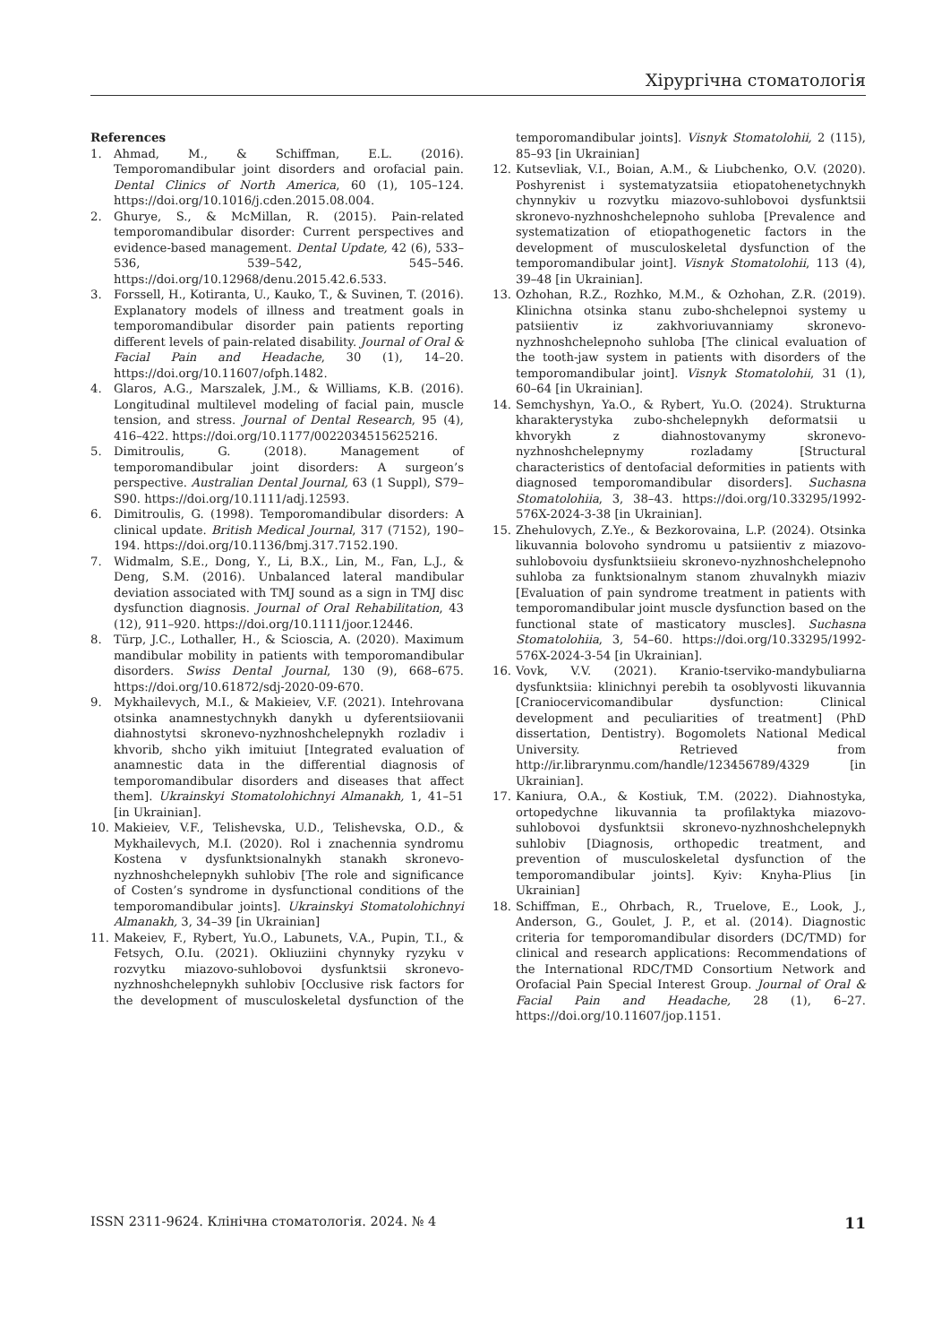Хірургічна стоматологія
References
1. Ahmad, M., & Schiffman, E.L. (2016). Temporomandibular joint disorders and orofacial pain. Dental Clinics of North America, 60 (1), 105–124. https://doi.org/10.1016/j.cden.2015.08.004.
2. Ghurye, S., & McMillan, R. (2015). Pain-related temporomandibular disorder: Current perspectives and evidence-based management. Dental Update, 42 (6), 533–536, 539–542, 545–546. https://doi.org/10.12968/denu.2015.42.6.533.
3. Forssell, H., Kotiranta, U., Kauko, T., & Suvinen, T. (2016). Explanatory models of illness and treatment goals in temporomandibular disorder pain patients reporting different levels of pain-related disability. Journal of Oral & Facial Pain and Headache, 30 (1), 14–20. https://doi.org/10.11607/ofph.1482.
4. Glaros, A.G., Marszalek, J.M., & Williams, K.B. (2016). Longitudinal multilevel modeling of facial pain, muscle tension, and stress. Journal of Dental Research, 95 (4), 416–422. https://doi.org/10.1177/0022034515625216.
5. Dimitroulis, G. (2018). Management of temporomandibular joint disorders: A surgeon’s perspective. Australian Dental Journal, 63 (1 Suppl), S79–S90. https://doi.org/10.1111/adj.12593.
6. Dimitroulis, G. (1998). Temporomandibular disorders: A clinical update. British Medical Journal, 317 (7152), 190–194. https://doi.org/10.1136/bmj.317.7152.190.
7. Widmalm, S.E., Dong, Y., Li, B.X., Lin, M., Fan, L.J., & Deng, S.M. (2016). Unbalanced lateral mandibular deviation associated with TMJ sound as a sign in TMJ disc dysfunction diagnosis. Journal of Oral Rehabilitation, 43 (12), 911–920. https://doi.org/10.1111/joor.12446.
8. Türp, J.C., Lothaller, H., & Scioscia, A. (2020). Maximum mandibular mobility in patients with temporomandibular disorders. Swiss Dental Journal, 130 (9), 668–675. https://doi.org/10.61872/sdj-2020-09-670.
9. Mykhailevych, M.I., & Makieiev, V.F. (2021). Intehrovana otsinka anamnestychnykh danykh u dyferentsiiovanii diahnostytsi skronevo-nyzhnoshchelepnykh rozladiv i khvorib, shcho yikh imituiut [Integrated evaluation of anamnestic data in the differential diagnosis of temporomandibular disorders and diseases that affect them]. Ukrainskyi Stomatolohichnyi Almanakh, 1, 41–51 [in Ukrainian].
10. Makieiev, V.F., Telishevska, U.D., Telishevska, O.D., & Mykhailevych, M.I. (2020). Rol i znachennia syndromu Kostena v dysfunktsionalnykh stanakh skronevo-nyzhnoshchelepnykh suhlobiv [The role and significance of Costen’s syndrome in dysfunctional conditions of the temporomandibular joints]. Ukrainskyi Stomatolohichnyi Almanakh, 3, 34–39 [in Ukrainian]
11. Makeiev, F., Rybert, Yu.O., Labunets, V.A., Pupin, T.I., & Fetsych, O.Iu. (2021). Okliuziini chynnyky ryzyku v rozvytku miazovo-suhlobovoi dysfunktsii skronevo-nyzhnoshchelepnykh suhlobiv [Occlusive risk factors for the development of musculoskeletal dysfunction of the temporomandibular joints]. Visnyk Stomatolohii, 2 (115), 85–93 [in Ukrainian]
12. Kutsevliak, V.I., Boian, A.M., & Liubchenko, O.V. (2020). Poshyrenist i systematyzatsiia etiopatohenetychnykh chynnykiv u rozvytku miazovo-suhlobovoi dysfunktsii skronevo-nyzhnoshchelepnoho suhloba [Prevalence and systematization of etiopathogenetic factors in the development of musculoskeletal dysfunction of the temporomandibular joint]. Visnyk Stomatolohii, 113 (4), 39–48 [in Ukrainian].
13. Ozhohan, R.Z., Rozhko, M.M., & Ozhohan, Z.R. (2019). Klinichna otsinka stanu zubo-shchelepnoi systemy u patsiientiv iz zakhvoriuvanniamy skronevo-nyzhnoshchelepnoho suhloba [The clinical evaluation of the tooth-jaw system in patients with disorders of the temporomandibular joint]. Visnyk Stomatolohii, 31 (1), 60–64 [in Ukrainian].
14. Semchyshyn, Ya.O., & Rybert, Yu.O. (2024). Strukturna kharakterystyka zubo-shchelepnykh deformatsii u khvorykh z diahnostovanymy skronevo-nyzhnoshchelepnymy rozladamy [Structural characteristics of dentofacial deformities in patients with diagnosed temporomandibular disorders]. Suchasna Stomatolohiia, 3, 38–43. https://doi.org/10.33295/1992-576X-2024-3-38 [in Ukrainian].
15. Zhehulovych, Z.Ye., & Bezkorovaina, L.P. (2024). Otsinka likuvannia bolovoho syndromu u patsiientiv z miazovo-suhlobovoiu dysfunktsiieiu skronevo-nyzhnoshchelepnoho suhloba za funktsionalnym stanom zhuvalnykh miaziv [Evaluation of pain syndrome treatment in patients with temporomandibular joint muscle dysfunction based on the functional state of masticatory muscles]. Suchasna Stomatolohiia, 3, 54–60. https://doi.org/10.33295/1992-576X-2024-3-54 [in Ukrainian].
16. Vovk, V.V. (2021). Kranio-tserviko-mandybuliarna dysfunktsiia: klinichnyi perebih ta osoblyvosti likuvannia [Craniocervicomandibular dysfunction: Clinical development and peculiarities of treatment] (PhD dissertation, Dentistry). Bogomolets National Medical University. Retrieved from http://ir.librarynmu.com/handle/123456789/4329 [in Ukrainian].
17. Kaniura, O.A., & Kostiuk, T.M. (2022). Diahnostyka, ortopedychne likuvannia ta profilaktyka miazovo-suhlobovoi dysfunktsii skronevo-nyzhnoshchelepnykh suhlobiv [Diagnosis, orthopedic treatment, and prevention of musculoskeletal dysfunction of the temporomandibular joints]. Kyiv: Knyha-Plius [in Ukrainian]
18. Schiffman, E., Ohrbach, R., Truelove, E., Look, J., Anderson, G., Goulet, J. P., et al. (2014). Diagnostic criteria for temporomandibular disorders (DC/TMD) for clinical and research applications: Recommendations of the International RDC/TMD Consortium Network and Orofacial Pain Special Interest Group. Journal of Oral & Facial Pain and Headache, 28 (1), 6–27. https://doi.org/10.11607/jop.1151.
ISSN 2311-9624. Клінічна стоматологія. 2024. № 4 11